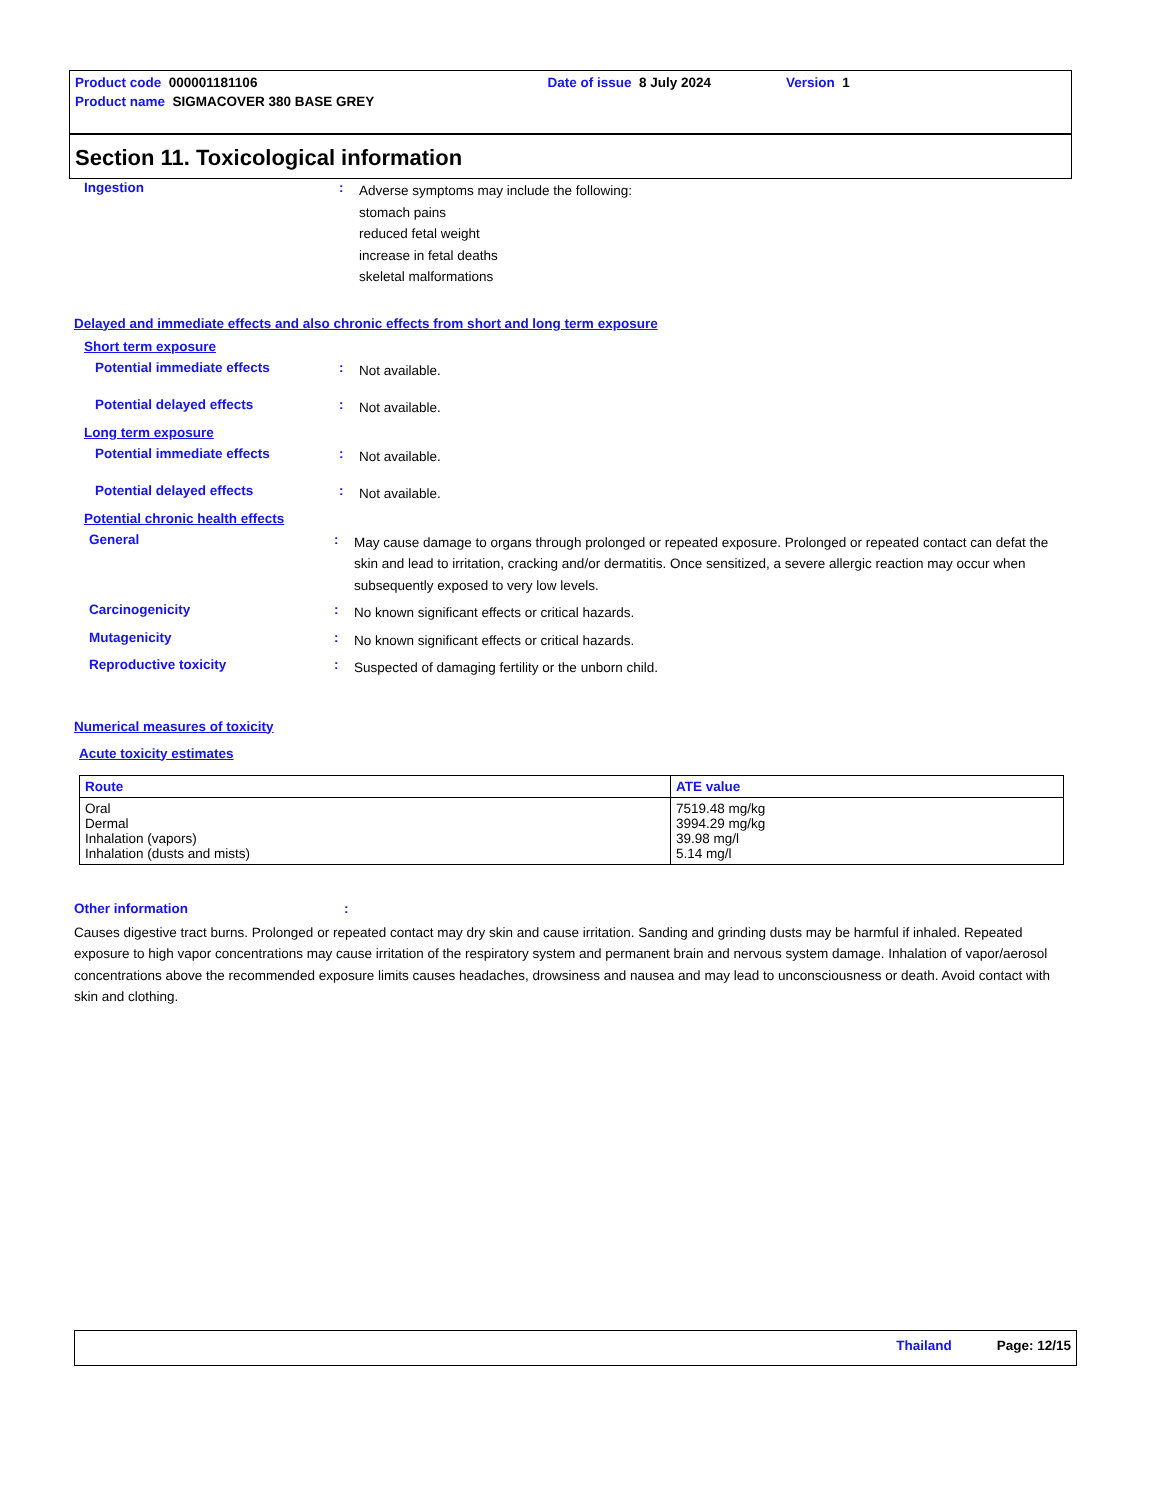Product code 000001181106 Date of issue 8 July 2024 Version 1
Product name SIGMACOVER 380 BASE GREY
Section 11. Toxicological information
Ingestion :
Adverse symptoms may include the following:
stomach pains
reduced fetal weight
increase in fetal deaths
skeletal malformations
Delayed and immediate effects and also chronic effects from short and long term exposure
Short term exposure
Potential immediate effects :
Not available.
Potential delayed effects :
Not available.
Long term exposure
Potential immediate effects :
Not available.
Potential delayed effects :
Not available.
Potential chronic health effects
General :
May cause damage to organs through prolonged or repeated exposure. Prolonged or repeated contact can defat the skin and lead to irritation, cracking and/or dermatitis. Once sensitized, a severe allergic reaction may occur when subsequently exposed to very low levels.
Carcinogenicity :
No known significant effects or critical hazards.
Mutagenicity :
No known significant effects or critical hazards.
Reproductive toxicity :
Suspected of damaging fertility or the unborn child.
Numerical measures of toxicity
Acute toxicity estimates
| Route | ATE value |
| --- | --- |
| Oral Dermal Inhalation (vapors) Inhalation (dusts and mists) | 7519.48 mg/kg 3994.29 mg/kg 39.98 mg/l 5.14 mg/l |
Other information :
Causes digestive tract burns. Prolonged or repeated contact may dry skin and cause irritation. Sanding and grinding dusts may be harmful if inhaled. Repeated exposure to high vapor concentrations may cause irritation of the respiratory system and permanent brain and nervous system damage. Inhalation of vapor/aerosol concentrations above the recommended exposure limits causes headaches, drowsiness and nausea and may lead to unconsciousness or death. Avoid contact with skin and clothing.
Thailand Page: 12/15